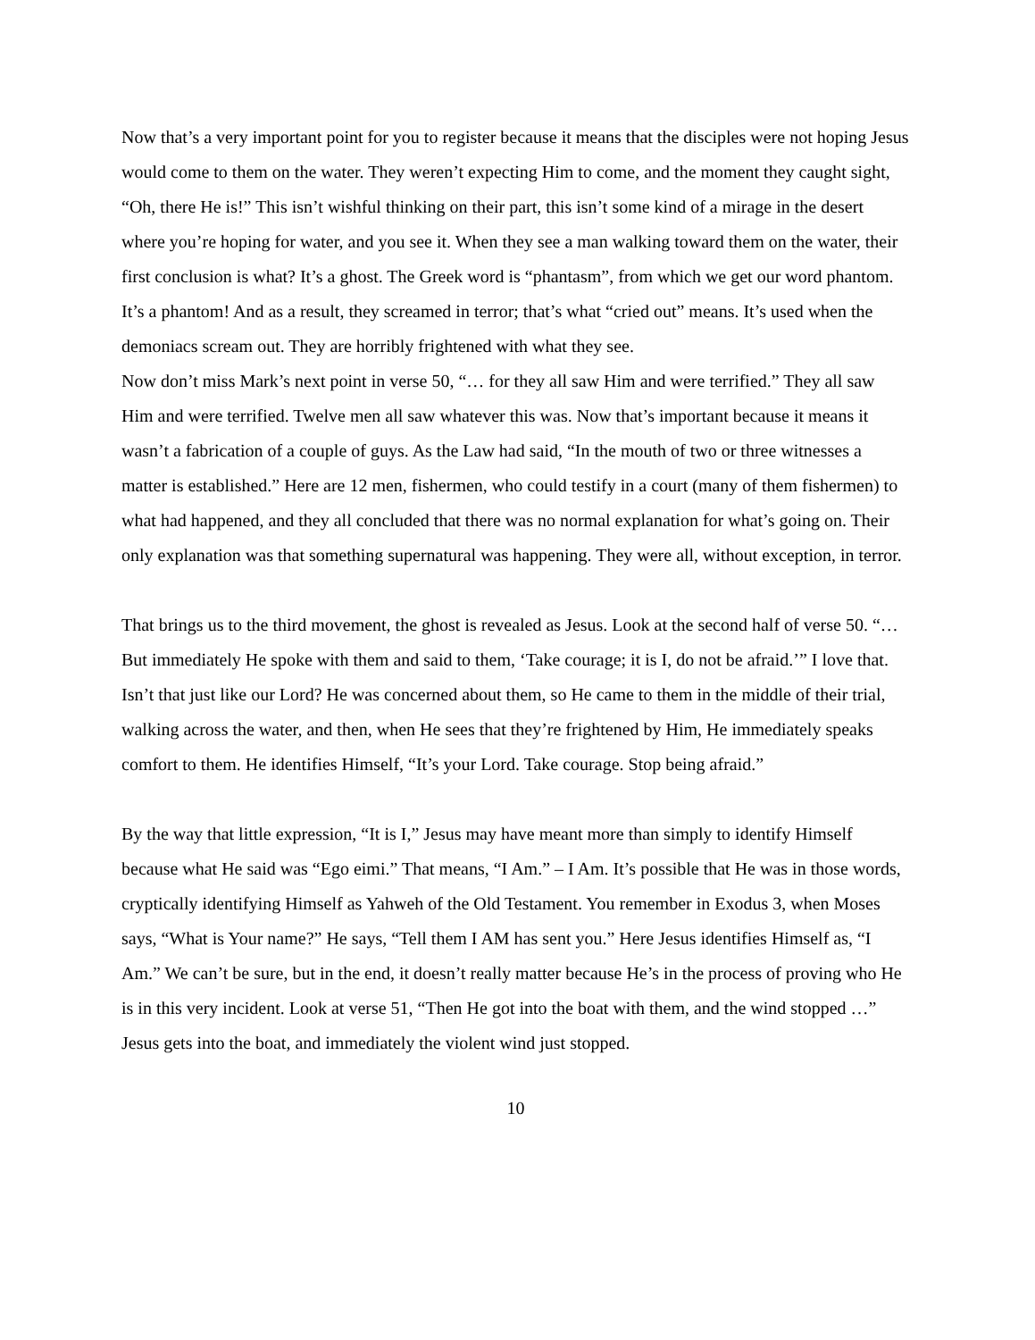Now that’s a very important point for you to register because it means that the disciples were not hoping Jesus would come to them on the water. They weren’t expecting Him to come, and the moment they caught sight, “Oh, there He is!” This isn’t wishful thinking on their part, this isn’t some kind of a mirage in the desert where you’re hoping for water, and you see it. When they see a man walking toward them on the water, their first conclusion is what? It’s a ghost. The Greek word is “phantasm”, from which we get our word phantom. It’s a phantom! And as a result, they screamed in terror; that’s what “cried out” means. It’s used when the demoniacs scream out. They are horribly frightened with what they see.
Now don’t miss Mark’s next point in verse 50, “… for they all saw Him and were terrified.” They all saw Him and were terrified. Twelve men all saw whatever this was. Now that’s important because it means it wasn’t a fabrication of a couple of guys. As the Law had said, “In the mouth of two or three witnesses a matter is established.” Here are 12 men, fishermen, who could testify in a court (many of them fishermen) to what had happened, and they all concluded that there was no normal explanation for what’s going on. Their only explanation was that something supernatural was happening. They were all, without exception, in terror.
That brings us to the third movement, the ghost is revealed as Jesus. Look at the second half of verse 50. “… But immediately He spoke with them and said to them, ‘Take courage; it is I, do not be afraid.’” I love that. Isn’t that just like our Lord? He was concerned about them, so He came to them in the middle of their trial, walking across the water, and then, when He sees that they’re frightened by Him, He immediately speaks comfort to them. He identifies Himself, “It’s your Lord. Take courage. Stop being afraid.”
By the way that little expression, “It is I,” Jesus may have meant more than simply to identify Himself because what He said was “Ego eimi.” That means, “I Am.” – I Am. It’s possible that He was in those words, cryptically identifying Himself as Yahweh of the Old Testament. You remember in Exodus 3, when Moses says, “What is Your name?” He says, “Tell them I AM has sent you.” Here Jesus identifies Himself as, “I Am.” We can’t be sure, but in the end, it doesn’t really matter because He’s in the process of proving who He is in this very incident. Look at verse 51, “Then He got into the boat with them, and the wind stopped …” Jesus gets into the boat, and immediately the violent wind just stopped.
10